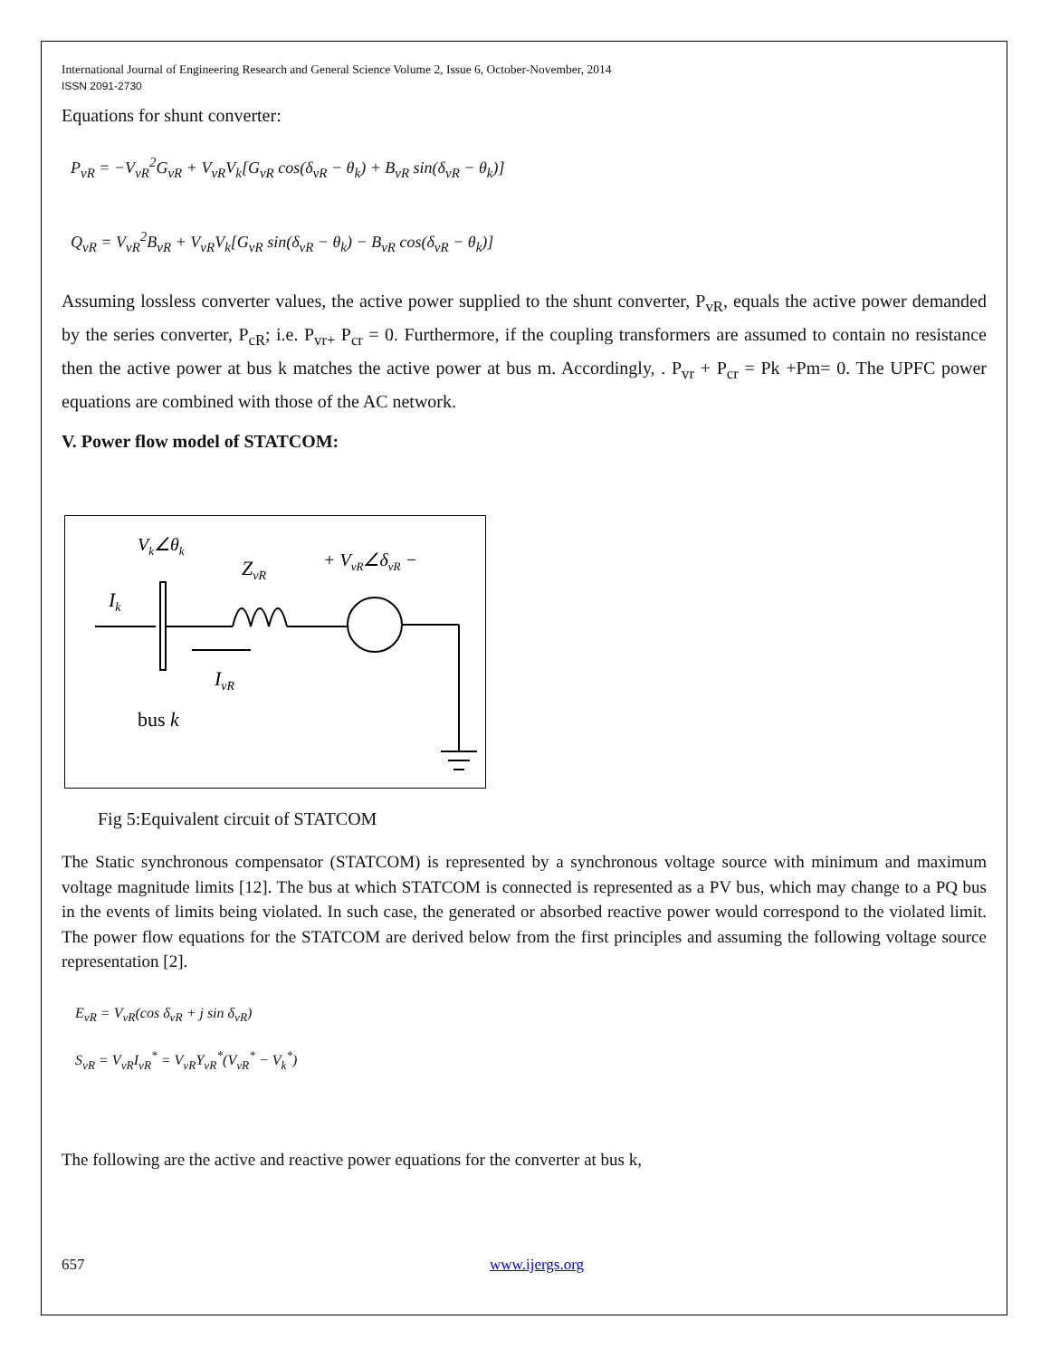International Journal of Engineering Research and General Science Volume 2, Issue 6, October-November, 2014
ISSN 2091-2730
Equations for shunt converter:
P<sub>vR</sub> = −V<sub>vR</sub><sup>2</sup>G<sub>vR</sub> + V<sub>vR</sub>V<sub>k</sub>[G<sub>vR</sub> cos(δ<sub>vR</sub> − θ<sub>k</sub>) + B<sub>vR</sub> sin(δ<sub>vR</sub> − θ<sub>k</sub>)]
Q<sub>vR</sub> = V<sub>vR</sub><sup>2</sup>B<sub>vR</sub> + V<sub>vR</sub>V<sub>k</sub>[G<sub>vR</sub> sin(δ<sub>vR</sub> − θ<sub>k</sub>) − B<sub>vR</sub> cos(δ<sub>vR</sub> − θ<sub>k</sub>)]
Assuming lossless converter values, the active power supplied to the shunt converter, P<sub>vR</sub>, equals the active power demanded by the series converter, P<sub>cR</sub>; i.e. P<sub>vr+</sub> P<sub>cr</sub> = 0. Furthermore, if the coupling transformers are assumed to contain no resistance then the active power at bus k matches the active power at bus m. Accordingly, . P<sub>vr</sub> + P<sub>cr</sub> = Pk +Pm= 0. The UPFC power equations are combined with those of the AC network.
V. Power flow model of STATCOM:
Vk∠θk
ZvR
+ VvR∠δvR −
Ik
IvR
bus k
Fig 5:Equivalent circuit of STATCOM
The Static synchronous compensator (STATCOM) is represented by a synchronous voltage source with minimum and maximum voltage magnitude limits [12]. The bus at which STATCOM is connected is represented as a PV bus, which may change to a PQ bus in the events of limits being violated. In such case, the generated or absorbed reactive power would correspond to the violated limit. The power flow equations for the STATCOM are derived below from the first principles and assuming the following voltage source representation [2].
E<sub>vR</sub> = V<sub>vR</sub>(cos δ<sub>vR</sub> + j sin δ<sub>vR</sub>)
S<sub>vR</sub> = V<sub>vR</sub>I<sub>vR</sub><sup>*</sup> = V<sub>vR</sub>Y<sub>vR</sub><sup>*</sup>(V<sub>vR</sub><sup>*</sup> − V<sub>k</sub><sup>*</sup>)
The following are the active and reactive power equations for the converter at bus k,
657 www.ijergs.org